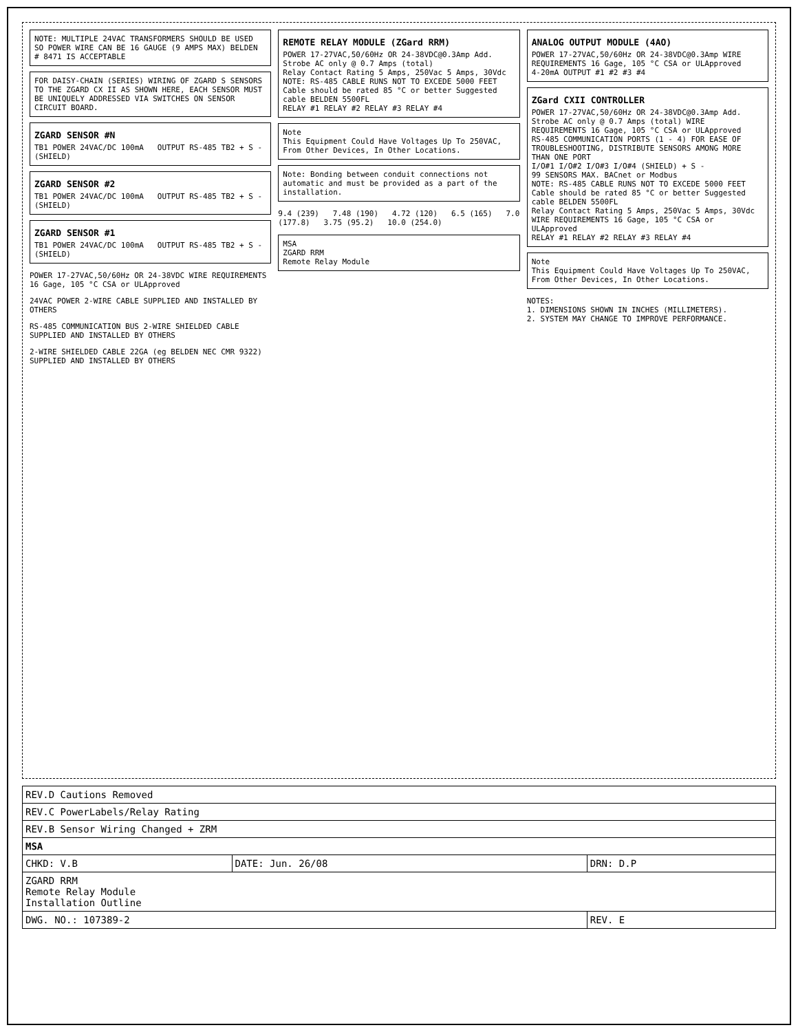NOTE: MULTIPLE 24VAC TRANSFORMERS SHOULD BE USED SO POWER WIRE CAN BE 16 GAUGE (9 AMPS MAX) BELDEN # 8471 IS ACCEPTABLE
FOR DAISY-CHAIN (SERIES) WIRING OF ZGARD S SENSORS TO THE ZGARD CX II AS SHOWN HERE, EACH SENSOR MUST BE UNIQUELY ADDRESSED VIA SWITCHES ON SENSOR CIRCUIT BOARD.
ZGARD SENSOR #N
TB1 POWER 24VAC/DC 100mA OUTPUT RS-485 TB2 + S - (SHIELD)
ZGARD SENSOR #2
TB1 POWER 24VAC/DC 100mA OUTPUT RS-485 TB2 + S - (SHIELD)
ZGARD SENSOR #1
TB1 POWER 24VAC/DC 100mA OUTPUT RS-485 TB2 + S - (SHIELD)
POWER 17-27VAC,50/60Hz OR 24-38VDC WIRE REQUIREMENTS 16 Gage, 105 °C CSA or ULApproved
24VAC POWER 2-WIRE CABLE SUPPLIED AND INSTALLED BY OTHERS
RS-485 COMMUNICATION BUS 2-WIRE SHIELDED CABLE SUPPLIED AND INSTALLED BY OTHERS
2-WIRE SHIELDED CABLE 22GA (eg BELDEN NEC CMR 9322) SUPPLIED AND INSTALLED BY OTHERS
REMOTE RELAY MODULE (ZGard RRM)
POWER 17-27VAC,50/60Hz OR 24-38VDC@0.3Amp Add. Strobe AC only @ 0.7 Amps (total)
Relay Contact Rating 5 Amps, 250Vac 5 Amps, 30Vdc
NOTE: RS-485 CABLE RUNS NOT TO EXCEDE 5000 FEET Cable should be rated 85 °C or better Suggested cable BELDEN 5500FL
RELAY #1 RELAY #2 RELAY #3 RELAY #4
Note
This Equipment Could Have Voltages Up To 250VAC, From Other Devices, In Other Locations.
Note: Bonding between conduit connections not automatic and must be provided as a part of the installation.
9.4 (239) 7.48 (190) 4.72 (120) 6.5 (165) 7.0 (177.8) 3.75 (95.2) 10.0 (254.0)
MSA
ZGARD RRM
Remote Relay Module
ANALOG OUTPUT MODULE (4AO)
POWER 17-27VAC,50/60Hz OR 24-38VDC@0.3Amp WIRE REQUIREMENTS 16 Gage, 105 °C CSA or ULApproved
4-20mA OUTPUT #1 #2 #3 #4
ZGard CXII CONTROLLER
POWER 17-27VAC,50/60Hz OR 24-38VDC@0.3Amp Add. Strobe AC only @ 0.7 Amps (total) WIRE REQUIREMENTS 16 Gage, 105 °C CSA or ULApproved
RS-485 COMMUNICATION PORTS (1 - 4) FOR EASE OF TROUBLESHOOTING, DISTRIBUTE SENSORS AMONG MORE THAN ONE PORT
I/O#1 I/O#2 I/O#3 I/O#4 (SHIELD) + S -
99 SENSORS MAX. BACnet or Modbus
NOTE: RS-485 CABLE RUNS NOT TO EXCEDE 5000 FEET Cable should be rated 85 °C or better Suggested cable BELDEN 5500FL
Relay Contact Rating 5 Amps, 250Vac 5 Amps, 30Vdc WIRE REQUIREMENTS 16 Gage, 105 °C CSA or ULApproved
RELAY #1 RELAY #2 RELAY #3 RELAY #4
Note
This Equipment Could Have Voltages Up To 250VAC, From Other Devices, In Other Locations.
NOTES:
1. DIMENSIONS SHOWN IN INCHES (MILLIMETERS).
2. SYSTEM MAY CHANGE TO IMPROVE PERFORMANCE.
| REV.D Cautions Removed | | |
| REV.C PowerLabels/Relay Rating | | |
| REV.B Sensor Wiring Changed + ZRM | | |
| MSA | | |
| CHKD: V.B | DATE: Jun. 26/08 | DRN: D.P |
| ZGARD RRM Remote Relay Module Installation Outline | | |
| DWG. NO.: 107389-2 | | REV. E |